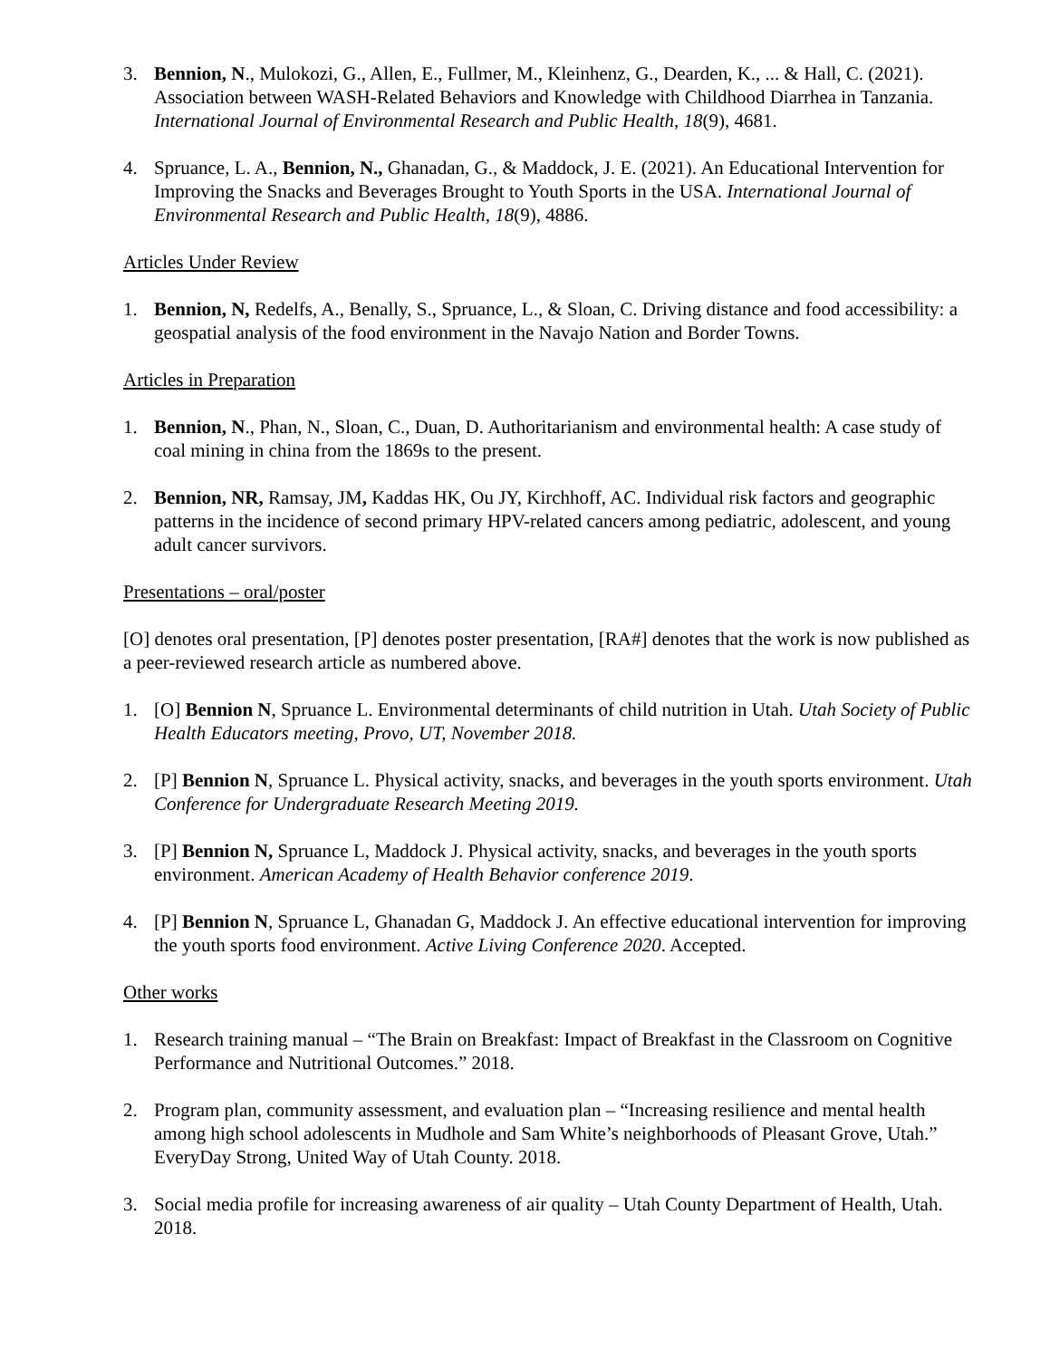3. Bennion, N., Mulokozi, G., Allen, E., Fullmer, M., Kleinhenz, G., Dearden, K., ... & Hall, C. (2021). Association between WASH-Related Behaviors and Knowledge with Childhood Diarrhea in Tanzania. International Journal of Environmental Research and Public Health, 18(9), 4681.
4. Spruance, L. A., Bennion, N., Ghanadan, G., & Maddock, J. E. (2021). An Educational Intervention for Improving the Snacks and Beverages Brought to Youth Sports in the USA. International Journal of Environmental Research and Public Health, 18(9), 4886.
Articles Under Review
1. Bennion, N, Redelfs, A., Benally, S., Spruance, L., & Sloan, C. Driving distance and food accessibility: a geospatial analysis of the food environment in the Navajo Nation and Border Towns.
Articles in Preparation
1. Bennion, N., Phan, N., Sloan, C., Duan, D. Authoritarianism and environmental health: A case study of coal mining in china from the 1869s to the present.
2. Bennion, NR, Ramsay, JM, Kaddas HK, Ou JY, Kirchhoff, AC. Individual risk factors and geographic patterns in the incidence of second primary HPV-related cancers among pediatric, adolescent, and young adult cancer survivors.
Presentations – oral/poster
[O] denotes oral presentation, [P] denotes poster presentation, [RA#] denotes that the work is now published as a peer-reviewed research article as numbered above.
1. [O] Bennion N, Spruance L. Environmental determinants of child nutrition in Utah. Utah Society of Public Health Educators meeting, Provo, UT, November 2018.
2. [P] Bennion N, Spruance L. Physical activity, snacks, and beverages in the youth sports environment. Utah Conference for Undergraduate Research Meeting 2019.
3. [P] Bennion N, Spruance L, Maddock J. Physical activity, snacks, and beverages in the youth sports environment. American Academy of Health Behavior conference 2019.
4. [P] Bennion N, Spruance L, Ghanadan G, Maddock J. An effective educational intervention for improving the youth sports food environment. Active Living Conference 2020. Accepted.
Other works
1. Research training manual – “The Brain on Breakfast: Impact of Breakfast in the Classroom on Cognitive Performance and Nutritional Outcomes.” 2018.
2. Program plan, community assessment, and evaluation plan – “Increasing resilience and mental health among high school adolescents in Mudhole and Sam White’s neighborhoods of Pleasant Grove, Utah.” EveryDay Strong, United Way of Utah County. 2018.
3. Social media profile for increasing awareness of air quality – Utah County Department of Health, Utah. 2018.